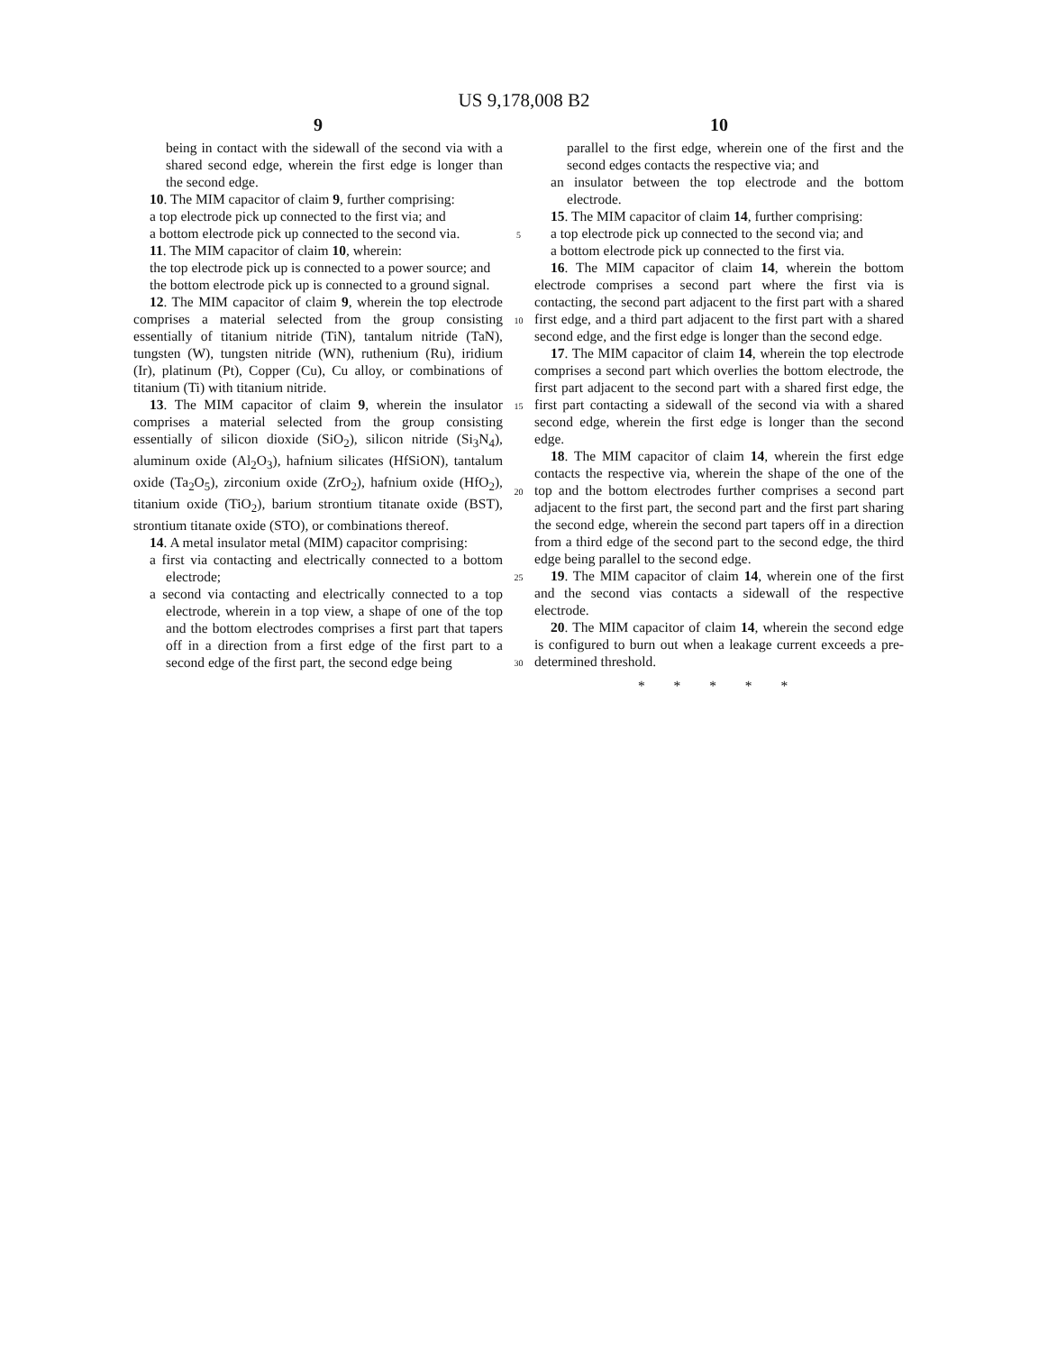US 9,178,008 B2
9
being in contact with the sidewall of the second via with a shared second edge, wherein the first edge is longer than the second edge.
10. The MIM capacitor of claim 9, further comprising:
a top electrode pick up connected to the first via; and
a bottom electrode pick up connected to the second via.
11. The MIM capacitor of claim 10, wherein:
the top electrode pick up is connected to a power source; and
the bottom electrode pick up is connected to a ground signal.
12. The MIM capacitor of claim 9, wherein the top electrode comprises a material selected from the group consisting essentially of titanium nitride (TiN), tantalum nitride (TaN), tungsten (W), tungsten nitride (WN), ruthenium (Ru), iridium (Ir), platinum (Pt), Copper (Cu), Cu alloy, or combinations of titanium (Ti) with titanium nitride.
13. The MIM capacitor of claim 9, wherein the insulator comprises a material selected from the group consisting essentially of silicon dioxide (SiO<sub>2</sub>), silicon nitride (Si<sub>3</sub>N<sub>4</sub>), aluminum oxide (Al<sub>2</sub>O<sub>3</sub>), hafnium silicates (HfSiON), tantalum oxide (Ta<sub>2</sub>O<sub>5</sub>), zirconium oxide (ZrO<sub>2</sub>), hafnium oxide (HfO<sub>2</sub>), titanium oxide (TiO<sub>2</sub>), barium strontium titanate oxide (BST), strontium titanate oxide (STO), or combinations thereof.
14. A metal insulator metal (MIM) capacitor comprising:
a first via contacting and electrically connected to a bottom electrode;
a second via contacting and electrically connected to a top electrode, wherein in a top view, a shape of one of the top and the bottom electrodes comprises a first part that tapers off in a direction from a first edge of the first part to a second edge of the first part, the second edge being
5
10
15
20
25
30
10
parallel to the first edge, wherein one of the first and the second edges contacts the respective via; and
an insulator between the top electrode and the bottom electrode.
15. The MIM capacitor of claim 14, further comprising:
a top electrode pick up connected to the second via; and
a bottom electrode pick up connected to the first via.
16. The MIM capacitor of claim 14, wherein the bottom electrode comprises a second part where the first via is contacting, the second part adjacent to the first part with a shared first edge, and a third part adjacent to the first part with a shared second edge, and the first edge is longer than the second edge.
17. The MIM capacitor of claim 14, wherein the top electrode comprises a second part which overlies the bottom electrode, the first part adjacent to the second part with a shared first edge, the first part contacting a sidewall of the second via with a shared second edge, wherein the first edge is longer than the second edge.
18. The MIM capacitor of claim 14, wherein the first edge contacts the respective via, wherein the shape of the one of the top and the bottom electrodes further comprises a second part adjacent to the first part, the second part and the first part sharing the second edge, wherein the second part tapers off in a direction from a third edge of the second part to the second edge, the third edge being parallel to the second edge.
19. The MIM capacitor of claim 14, wherein one of the first and the second vias contacts a sidewall of the respective electrode.
20. The MIM capacitor of claim 14, wherein the second edge is configured to burn out when a leakage current exceeds a pre-determined threshold.
* * * * *